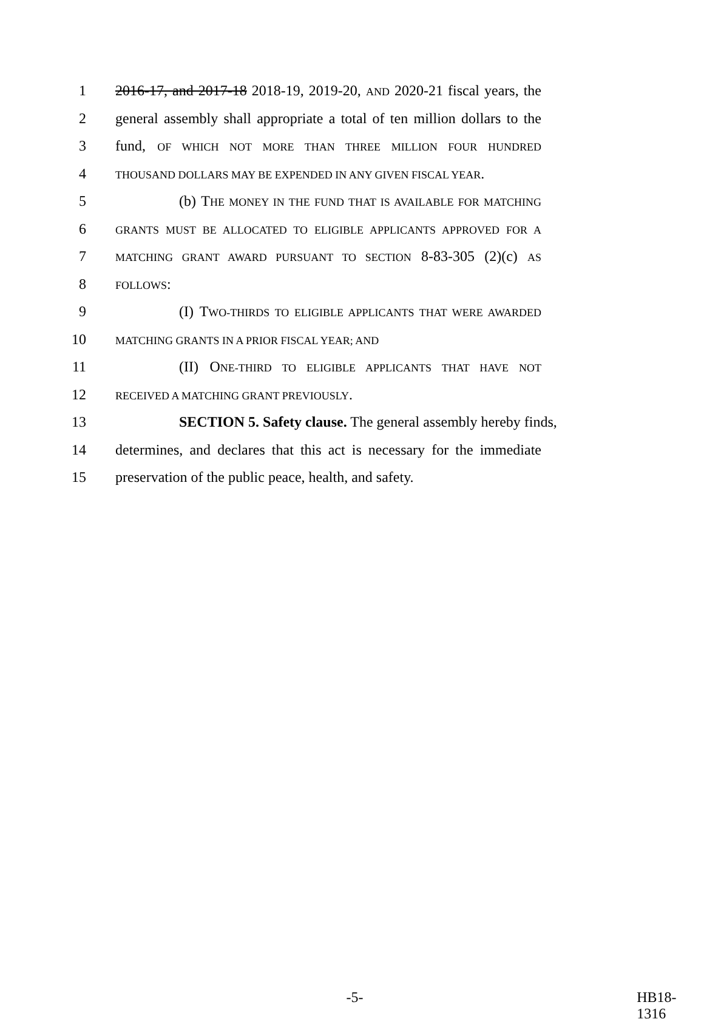1 2016-17, and 2017-18 2018-19, 2019-20, AND 2020-21 fiscal years, the
2 general assembly shall appropriate a total of ten million dollars to the
3 fund, OF WHICH NOT MORE THAN THREE MILLION FOUR HUNDRED
4 THOUSAND DOLLARS MAY BE EXPENDED IN ANY GIVEN FISCAL YEAR.
5 (b) THE MONEY IN THE FUND THAT IS AVAILABLE FOR MATCHING
6 GRANTS MUST BE ALLOCATED TO ELIGIBLE APPLICANTS APPROVED FOR A
7 MATCHING GRANT AWARD PURSUANT TO SECTION 8-83-305 (2)(c) AS
8 FOLLOWS:
9 (I) TWO-THIRDS TO ELIGIBLE APPLICANTS THAT WERE AWARDED
10 MATCHING GRANTS IN A PRIOR FISCAL YEAR; AND
11 (II) ONE-THIRD TO ELIGIBLE APPLICANTS THAT HAVE NOT
12 RECEIVED A MATCHING GRANT PREVIOUSLY.
13 SECTION 5. Safety clause. The general assembly hereby finds,
14 determines, and declares that this act is necessary for the immediate
15 preservation of the public peace, health, and safety.
-5- HB18-1316